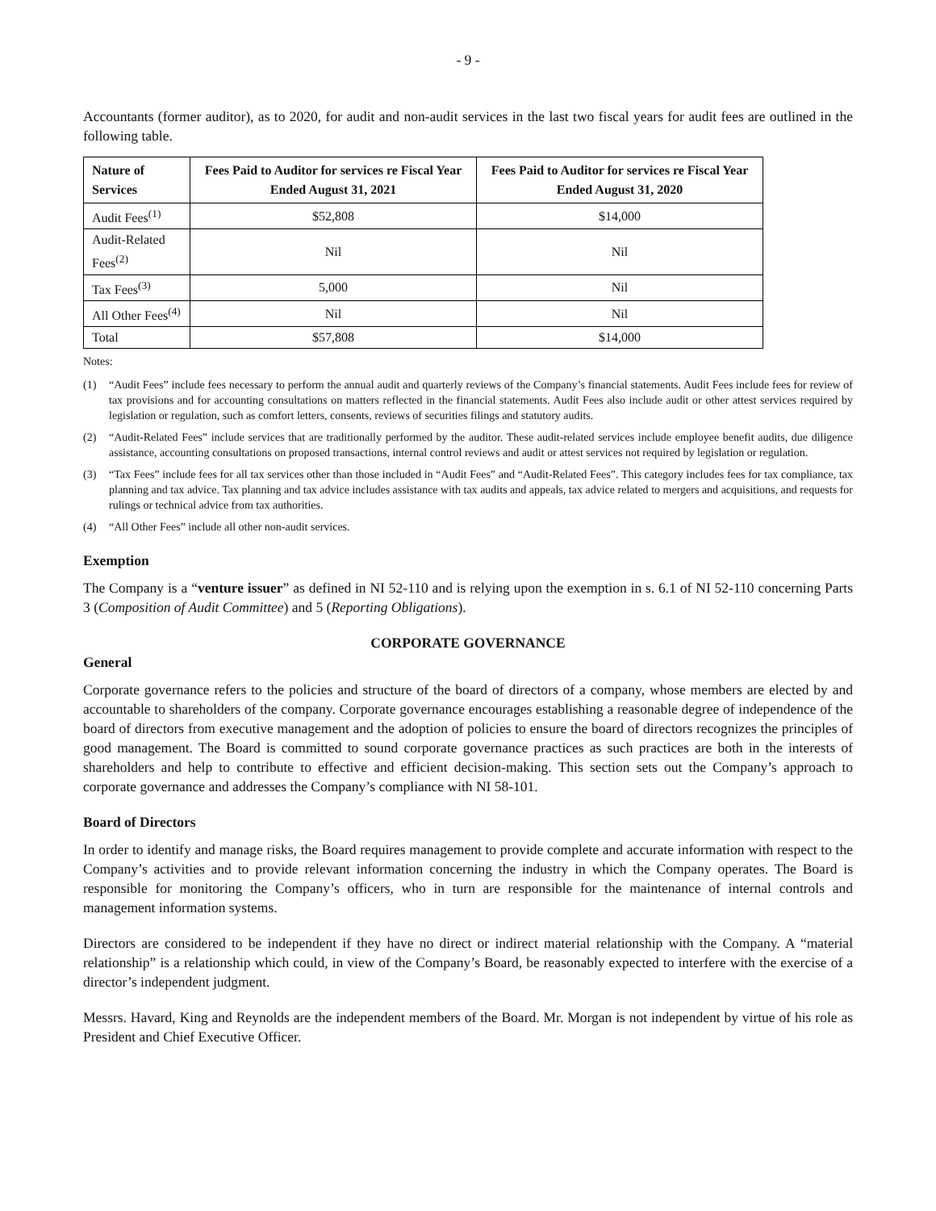- 9 -
Accountants (former auditor), as to 2020, for audit and non-audit services in the last two fiscal years for audit fees are outlined in the following table.
| Nature of Services | Fees Paid to Auditor for services re Fiscal Year Ended August 31, 2021 | Fees Paid to Auditor for services re Fiscal Year Ended August 31, 2020 |
| --- | --- | --- |
| Audit Fees<sup>(1)</sup> | $52,808 | $14,000 |
| Audit-Related Fees<sup>(2)</sup> | Nil | Nil |
| Tax Fees<sup>(3)</sup> | 5,000 | Nil |
| All Other Fees<sup>(4)</sup> | Nil | Nil |
| Total | $57,808 | $14,000 |
Notes:
(1) “Audit Fees” include fees necessary to perform the annual audit and quarterly reviews of the Company’s financial statements. Audit Fees include fees for review of tax provisions and for accounting consultations on matters reflected in the financial statements. Audit Fees also include audit or other attest services required by legislation or regulation, such as comfort letters, consents, reviews of securities filings and statutory audits.
(2) “Audit-Related Fees” include services that are traditionally performed by the auditor. These audit-related services include employee benefit audits, due diligence assistance, accounting consultations on proposed transactions, internal control reviews and audit or attest services not required by legislation or regulation.
(3) “Tax Fees” include fees for all tax services other than those included in “Audit Fees” and “Audit-Related Fees”. This category includes fees for tax compliance, tax planning and tax advice. Tax planning and tax advice includes assistance with tax audits and appeals, tax advice related to mergers and acquisitions, and requests for rulings or technical advice from tax authorities.
(4) “All Other Fees” include all other non-audit services.
Exemption
The Company is a “venture issuer” as defined in NI 52-110 and is relying upon the exemption in s. 6.1 of NI 52-110 concerning Parts 3 (Composition of Audit Committee) and 5 (Reporting Obligations).
CORPORATE GOVERNANCE
General
Corporate governance refers to the policies and structure of the board of directors of a company, whose members are elected by and accountable to shareholders of the company. Corporate governance encourages establishing a reasonable degree of independence of the board of directors from executive management and the adoption of policies to ensure the board of directors recognizes the principles of good management. The Board is committed to sound corporate governance practices as such practices are both in the interests of shareholders and help to contribute to effective and efficient decision-making. This section sets out the Company’s approach to corporate governance and addresses the Company’s compliance with NI 58-101.
Board of Directors
In order to identify and manage risks, the Board requires management to provide complete and accurate information with respect to the Company’s activities and to provide relevant information concerning the industry in which the Company operates. The Board is responsible for monitoring the Company’s officers, who in turn are responsible for the maintenance of internal controls and management information systems.
Directors are considered to be independent if they have no direct or indirect material relationship with the Company. A “material relationship” is a relationship which could, in view of the Company’s Board, be reasonably expected to interfere with the exercise of a director’s independent judgment.
Messrs. Havard, King and Reynolds are the independent members of the Board. Mr. Morgan is not independent by virtue of his role as President and Chief Executive Officer.